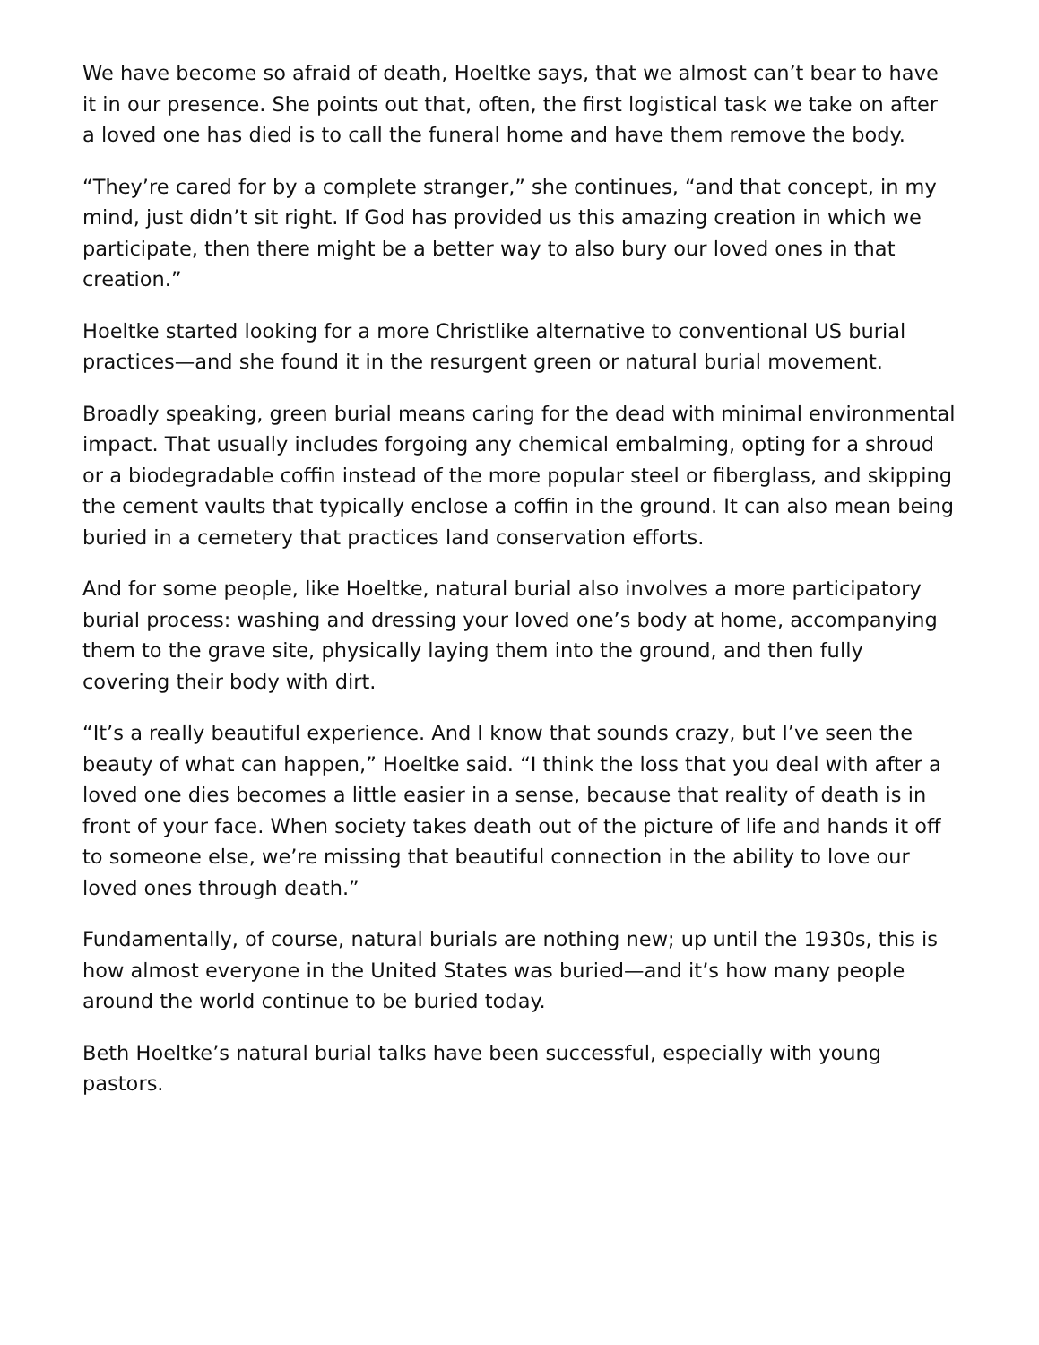We have become so afraid of death, Hoeltke says, that we almost can’t bear to have it in our presence. She points out that, often, the first logistical task we take on after a loved one has died is to call the funeral home and have them remove the body.
“They’re cared for by a complete stranger,” she continues, “and that concept, in my mind, just didn’t sit right. If God has provided us this amazing creation in which we participate, then there might be a better way to also bury our loved ones in that creation.”
Hoeltke started looking for a more Christlike alternative to conventional US burial practices—and she found it in the resurgent green or natural burial movement.
Broadly speaking, green burial means caring for the dead with minimal environmental impact. That usually includes forgoing any chemical embalming, opting for a shroud or a biodegradable coffin instead of the more popular steel or fiberglass, and skipping the cement vaults that typically enclose a coffin in the ground. It can also mean being buried in a cemetery that practices land conservation efforts.
And for some people, like Hoeltke, natural burial also involves a more participatory burial process: washing and dressing your loved one’s body at home, accompanying them to the grave site, physically laying them into the ground, and then fully covering their body with dirt.
“It’s a really beautiful experience. And I know that sounds crazy, but I’ve seen the beauty of what can happen,” Hoeltke said. “I think the loss that you deal with after a loved one dies becomes a little easier in a sense, because that reality of death is in front of your face. When society takes death out of the picture of life and hands it off to someone else, we’re missing that beautiful connection in the ability to love our loved ones through death.”
Fundamentally, of course, natural burials are nothing new; up until the 1930s, this is how almost everyone in the United States was buried—and it’s how many people around the world continue to be buried today.
Beth Hoeltke’s natural burial talks have been successful, especially with young pastors.